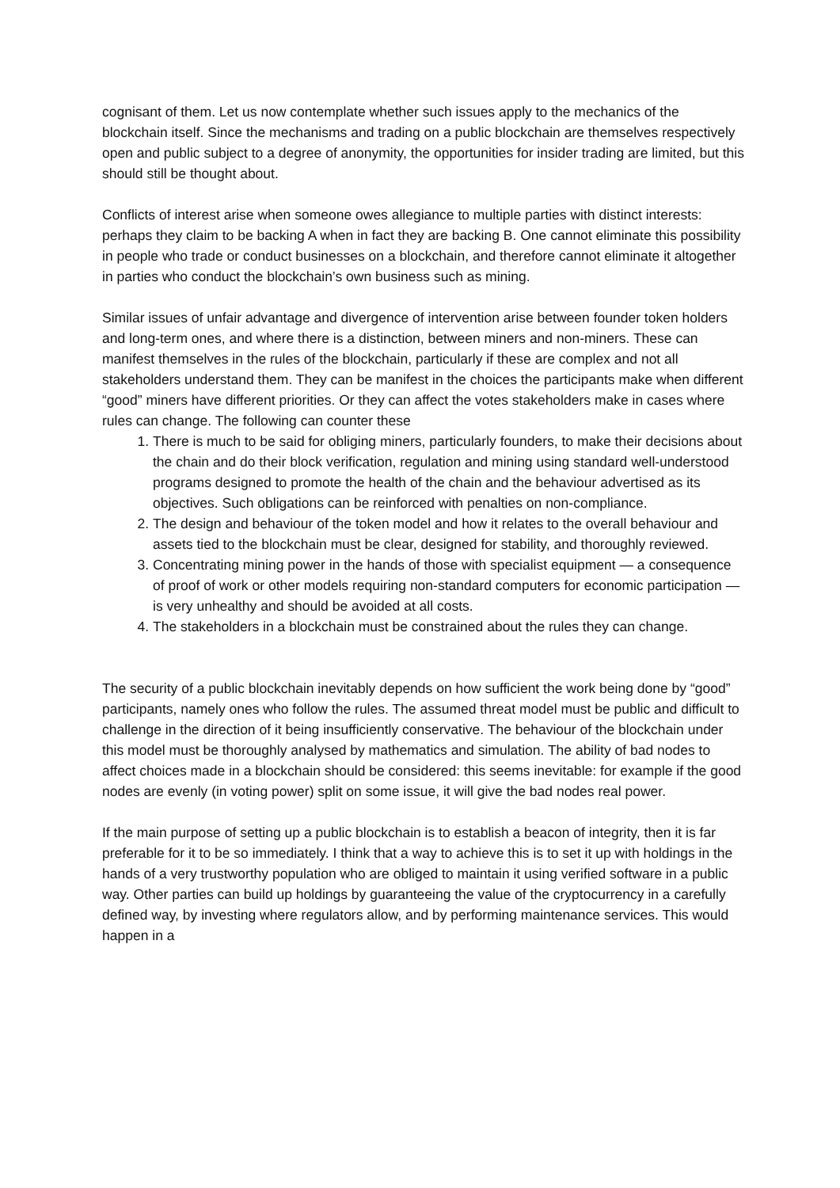cognisant of them. Let us now contemplate whether such issues apply to the mechanics of the blockchain itself. Since the mechanisms and trading on a public blockchain are themselves respectively open and public subject to a degree of anonymity, the opportunities for insider trading are limited, but this should still be thought about.
Conflicts of interest arise when someone owes allegiance to multiple parties with distinct interests: perhaps they claim to be backing A when in fact they are backing B. One cannot eliminate this possibility in people who trade or conduct businesses on a blockchain, and therefore cannot eliminate it altogether in parties who conduct the blockchain’s own business such as mining.
Similar issues of unfair advantage and divergence of intervention arise between founder token holders and long-term ones, and where there is a distinction, between miners and non-miners. These can manifest themselves in the rules of the blockchain, particularly if these are complex and not all stakeholders understand them. They can be manifest in the choices the participants make when different “good” miners have different priorities. Or they can affect the votes stakeholders make in cases where rules can change. The following can counter these
1. There is much to be said for obliging miners, particularly founders, to make their decisions about the chain and do their block verification, regulation and mining using standard well-understood programs designed to promote the health of the chain and the behaviour advertised as its objectives. Such obligations can be reinforced with penalties on non-compliance.
2. The design and behaviour of the token model and how it relates to the overall behaviour and assets tied to the blockchain must be clear, designed for stability, and thoroughly reviewed.
3. Concentrating mining power in the hands of those with specialist equipment — a consequence of proof of work or other models requiring non-standard computers for economic participation — is very unhealthy and should be avoided at all costs.
4. The stakeholders in a blockchain must be constrained about the rules they can change.
The security of a public blockchain inevitably depends on how sufficient the work being done by “good” participants, namely ones who follow the rules. The assumed threat model must be public and difficult to challenge in the direction of it being insufficiently conservative. The behaviour of the blockchain under this model must be thoroughly analysed by mathematics and simulation. The ability of bad nodes to affect choices made in a blockchain should be considered: this seems inevitable: for example if the good nodes are evenly (in voting power) split on some issue, it will give the bad nodes real power.
If the main purpose of setting up a public blockchain is to establish a beacon of integrity, then it is far preferable for it to be so immediately. I think that a way to achieve this is to set it up with holdings in the hands of a very trustworthy population who are obliged to maintain it using verified software in a public way. Other parties can build up holdings by guaranteeing the value of the cryptocurrency in a carefully defined way, by investing where regulators allow, and by performing maintenance services. This would happen in a